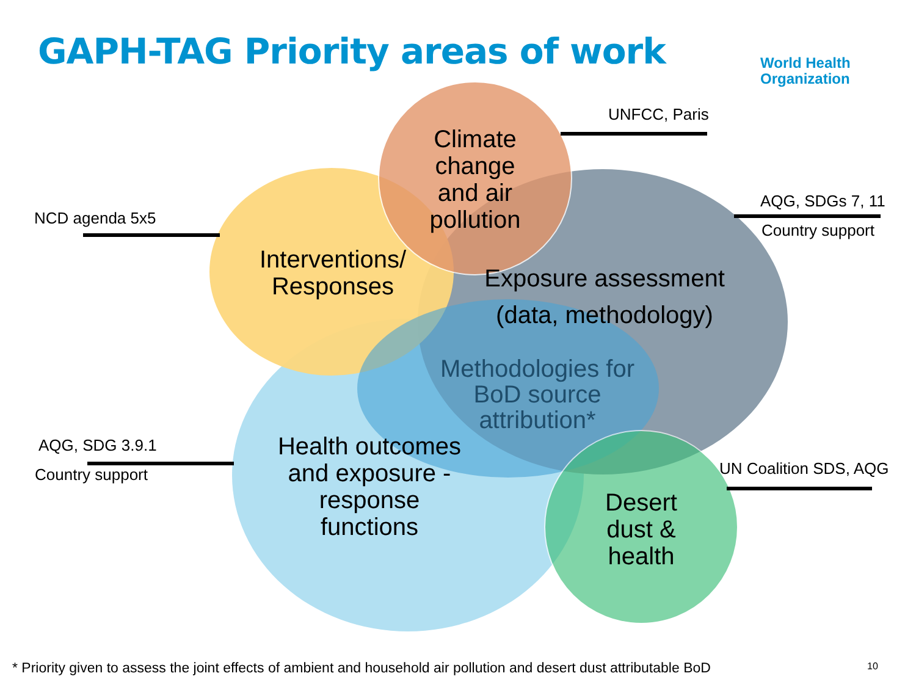GAPH-TAG Priority areas of work
World Health
Organization
UNFCC, Paris
AQG, SDGs 7, 11
Country support
NCD agenda 5x5
AQG, SDG 3.9.1
Country support UN Coalition SDS, AQG
Climate change and air pollution
Interventions/ Responses
Exposure assessment (data, methodology)
Methodologies for BoD source attribution*
Health outcomes and exposure - response functions
Desert dust & health
* Priority given to assess the joint effects of ambient and household air pollution and desert dust attributable BoD
10